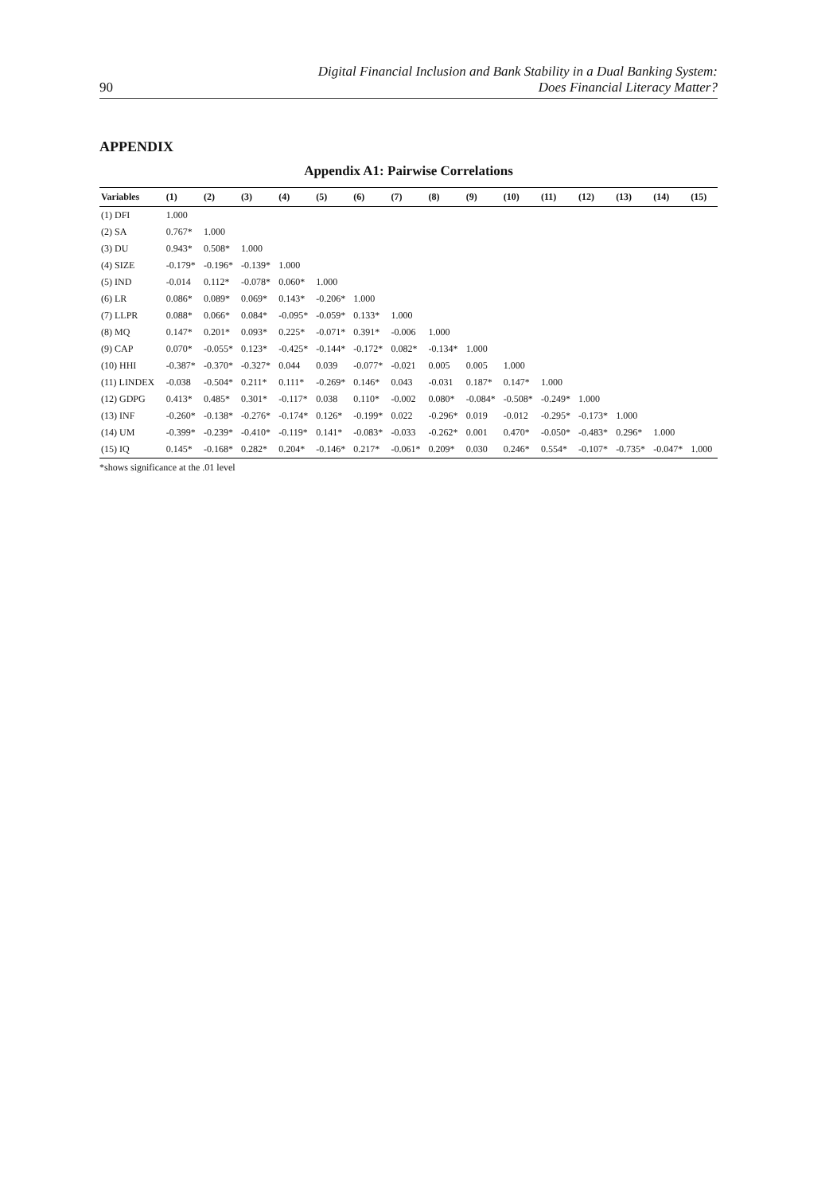90 Digital Financial Inclusion and Bank Stability in a Dual Banking System:
Does Financial Literacy Matter?
APPENDIX
Appendix A1: Pairwise Correlations
| Variables | (1) | (2) | (3) | (4) | (5) | (6) | (7) | (8) | (9) | (10) | (11) | (12) | (13) | (14) | (15) |
| --- | --- | --- | --- | --- | --- | --- | --- | --- | --- | --- | --- | --- | --- | --- | --- |
| (1) DFI | 1.000 | | | | | | | | | | | | | | |
| (2) SA | 0.767* | 1.000 | | | | | | | | | | | | | |
| (3) DU | 0.943* | 0.508* | 1.000 | | | | | | | | | | | | |
| (4) SIZE | -0.179* | -0.196* | -0.139* | 1.000 | | | | | | | | | | | |
| (5) IND | -0.014 | 0.112* | -0.078* | 0.060* | 1.000 | | | | | | | | | | |
| (6) LR | 0.086* | 0.089* | 0.069* | 0.143* | -0.206* | 1.000 | | | | | | | | | |
| (7) LLPR | 0.088* | 0.066* | 0.084* | -0.095* | -0.059* | 0.133* | 1.000 | | | | | | | | |
| (8) MQ | 0.147* | 0.201* | 0.093* | 0.225* | -0.071* | 0.391* | -0.006 | 1.000 | | | | | | | |
| (9) CAP | 0.070* | -0.055* | 0.123* | -0.425* | -0.144* | -0.172* | 0.082* | -0.134* | 1.000 | | | | | | |
| (10) HHI | -0.387* | -0.370* | -0.327* | 0.044 | 0.039 | -0.077* | -0.021 | 0.005 | 0.005 | 1.000 | | | | | |
| (11) LINDEX | -0.038 | -0.504* | 0.211* | 0.111* | -0.269* | 0.146* | 0.043 | -0.031 | 0.187* | 0.147* | 1.000 | | | | |
| (12) GDPG | 0.413* | 0.485* | 0.301* | -0.117* | 0.038 | 0.110* | -0.002 | 0.080* | -0.084* | -0.508* | -0.249* | 1.000 | | | |
| (13) INF | -0.260* | -0.138* | -0.276* | -0.174* | 0.126* | -0.199* | 0.022 | -0.296* | 0.019 | -0.012 | -0.295* | -0.173* | 1.000 | | |
| (14) UM | -0.399* | -0.239* | -0.410* | -0.119* | 0.141* | -0.083* | -0.033 | -0.262* | 0.001 | 0.470* | -0.050* | -0.483* | 0.296* | 1.000 | |
| (15) IQ | 0.145* | -0.168* | 0.282* | 0.204* | -0.146* | 0.217* | -0.061* | 0.209* | 0.030 | 0.246* | 0.554* | -0.107* | -0.735* | -0.047* | 1.000 |
*shows significance at the .01 level